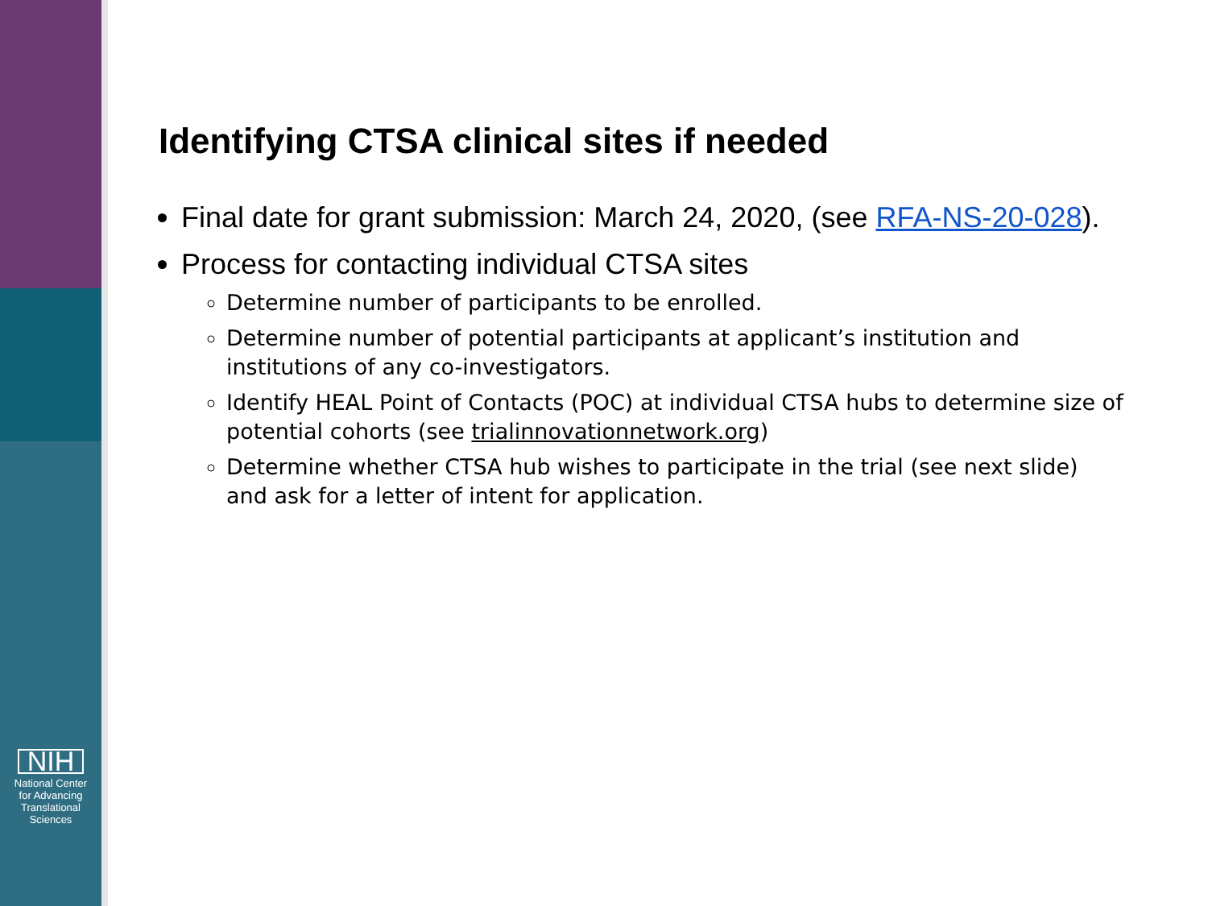NIH
National Center
for Advancing
Translational Sciences
Identifying CTSA clinical sites if needed
Final date for grant submission: March 24, 2020, (see RFA-NS-20-028).
Process for contacting individual CTSA sites
Determine number of participants to be enrolled.
Determine number of potential participants at applicant’s institution and institutions of any co-investigators.
Identify HEAL Point of Contacts (POC) at individual CTSA hubs to determine size of potential cohorts (see trialinnovationnetwork.org)
Determine whether CTSA hub wishes to participate in the trial (see next slide) and ask for a letter of intent for application.